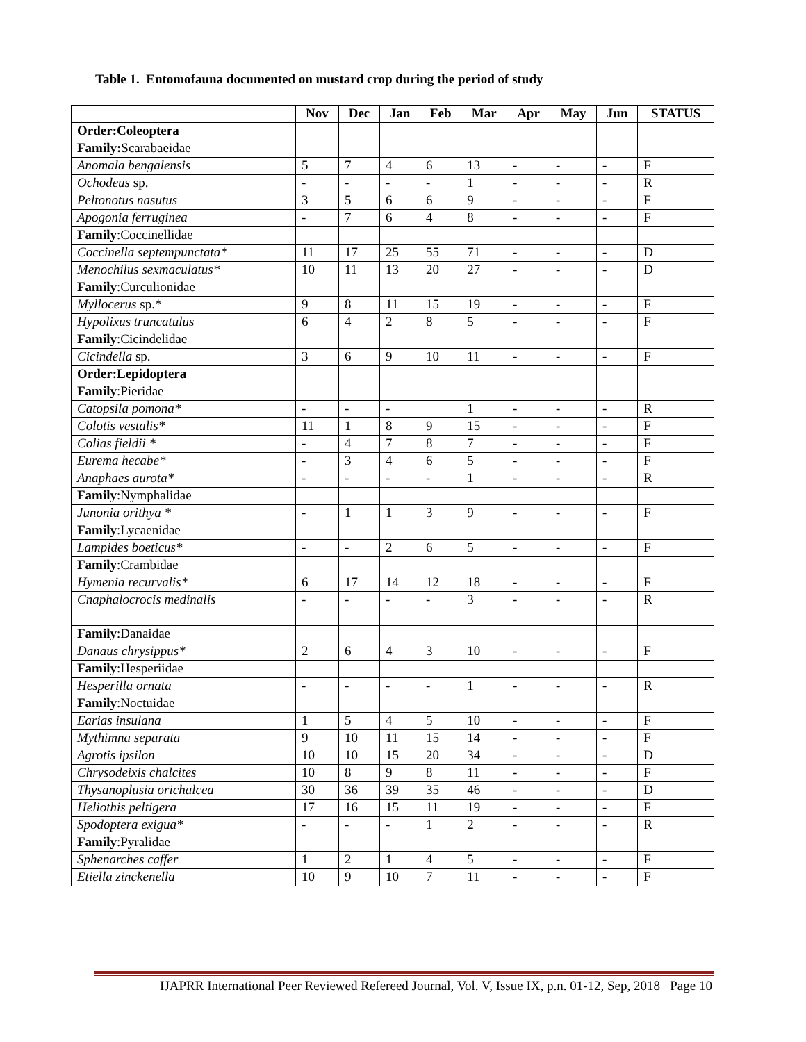Table 1. Entomofauna documented on mustard crop during the period of study
| | Nov | Dec | Jan | Feb | Mar | Apr | May | Jun | STATUS |
| --- | --- | --- | --- | --- | --- | --- | --- | --- | --- |
| Order:Coleoptera | | | | | | | | | |
| Family: Scarabaeidae | | | | | | | | | |
| Anomala bengalensis | 5 | 7 | 4 | 6 | 13 | - | - | - | F |
| Ochodeus sp. | - | - | - | - | 1 | - | - | - | R |
| Peltonotus nasutus | 3 | 5 | 6 | 6 | 9 | - | - | - | F |
| Apogonia ferruginea | - | 7 | 6 | 4 | 8 | - | - | - | F |
| Family :Coccinellidae | | | | | | | | | |
| Coccinella septempunctata* | 11 | 17 | 25 | 55 | 71 | - | - | - | D |
| Menochilus sexmaculatus* | 10 | 11 | 13 | 20 | 27 | - | - | - | D |
| Family :Curculionidae | | | | | | | | | |
| Myllocerus sp.* | 9 | 8 | 11 | 15 | 19 | - | - | - | F |
| Hypolixus truncatulus | 6 | 4 | 2 | 8 | 5 | - | - | - | F |
| Family :Cicindelidae | | | | | | | | | |
| Cicindella sp. | 3 | 6 | 9 | 10 | 11 | - | - | - | F |
| Order:Lepidoptera | | | | | | | | | |
| Family :Pieridae | | | | | | | | | |
| Catopsila pomona* | - | - | - | | 1 | - | - | - | R |
| Colotis vestalis* | 11 | 1 | 8 | 9 | 15 | - | - | - | F |
| Colias fieldii * | - | 4 | 7 | 8 | 7 | - | - | - | F |
| Eurema hecabe* | - | 3 | 4 | 6 | 5 | - | - | - | F |
| Anaphaes aurota* | - | - | - | - | 1 | - | - | - | R |
| Family :Nymphalidae | | | | | | | | | |
| Junonia orithya * | - | 1 | 1 | 3 | 9 | - | - | - | F |
| Family :Lycaenidae | | | | | | | | | |
| Lampides boeticus* | - | - | 2 | 6 | 5 | - | - | - | F |
| Family :Crambidae | | | | | | | | | |
| Hymenia recurvalis* | 6 | 17 | 14 | 12 | 18 | - | - | - | F |
| Cnaphalocrocis medinalis | - | - | - | - | 3 | - | - | - | R |
| Family :Danaidae | | | | | | | | | |
| Danaus chrysippus* | 2 | 6 | 4 | 3 | 10 | - | - | - | F |
| Family :Hesperiidae | | | | | | | | | |
| Hesperilla ornata | - | - | - | - | 1 | - | - | - | R |
| Family :Noctuidae | | | | | | | | | |
| Earias insulana | 1 | 5 | 4 | 5 | 10 | - | - | - | F |
| Mythimna separata | 9 | 10 | 11 | 15 | 14 | - | - | - | F |
| Agrotis ipsilon | 10 | 10 | 15 | 20 | 34 | - | - | - | D |
| Chrysodeixis chalcites | 10 | 8 | 9 | 8 | 11 | - | - | - | F |
| Thysanoplusia orichalcea | 30 | 36 | 39 | 35 | 46 | - | - | - | D |
| Heliothis peltigera | 17 | 16 | 15 | 11 | 19 | - | - | - | F |
| Spodoptera exigua* | - | - | - | 1 | 2 | - | - | - | R |
| Family :Pyralidae | | | | | | | | | |
| Sphenarches caffer | 1 | 2 | 1 | 4 | 5 | - | - | - | F |
| Etiella zinckenella | 10 | 9 | 10 | 7 | 11 | - | - | - | F |
IJAPRR International Peer Reviewed Refereed Journal, Vol. V, Issue IX, p.n. 01-12, Sep, 2018 Page 10